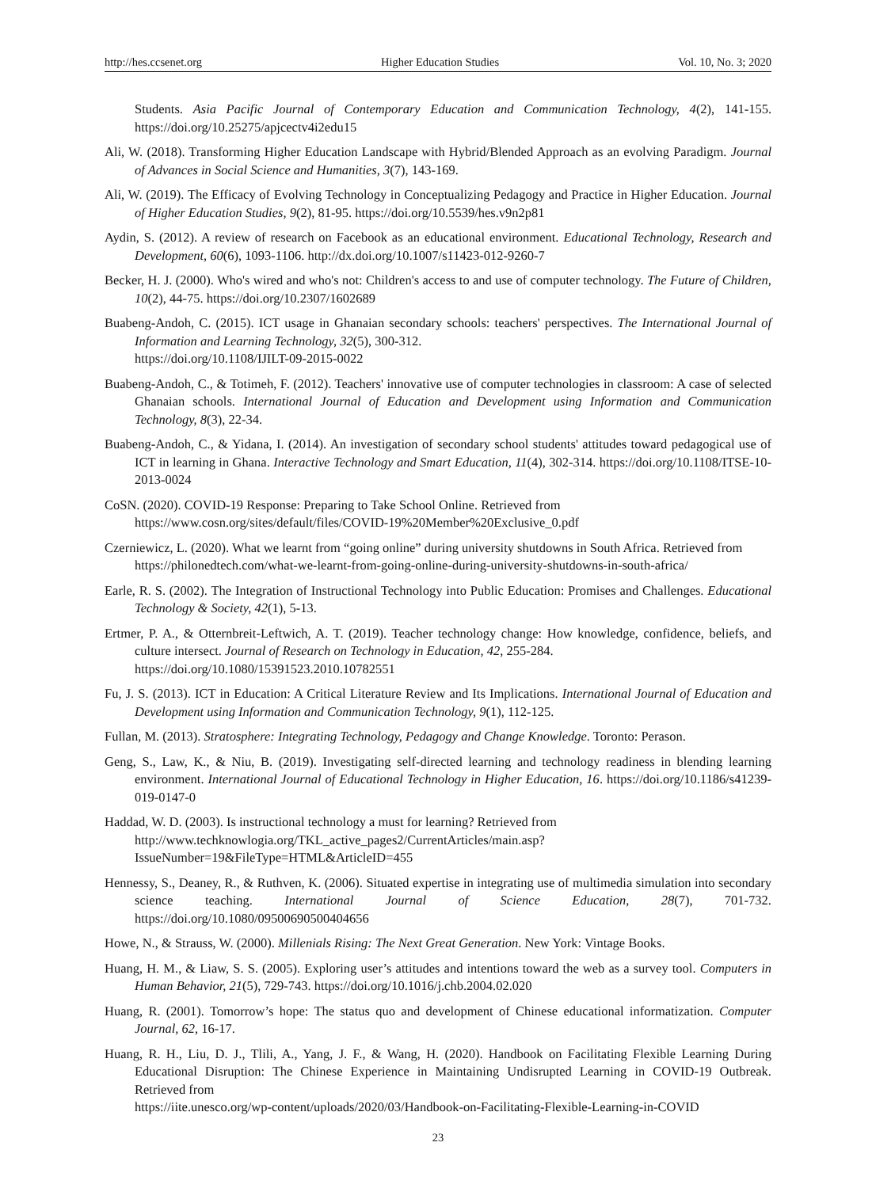http://hes.ccsenet.org Higher Education Studies Vol. 10, No. 3; 2020
Students. Asia Pacific Journal of Contemporary Education and Communication Technology, 4(2), 141-155. https://doi.org/10.25275/apjcectv4i2edu15
Ali, W. (2018). Transforming Higher Education Landscape with Hybrid/Blended Approach as an evolving Paradigm. Journal of Advances in Social Science and Humanities, 3(7), 143-169.
Ali, W. (2019). The Efficacy of Evolving Technology in Conceptualizing Pedagogy and Practice in Higher Education. Journal of Higher Education Studies, 9(2), 81-95. https://doi.org/10.5539/hes.v9n2p81
Aydin, S. (2012). A review of research on Facebook as an educational environment. Educational Technology, Research and Development, 60(6), 1093-1106. http://dx.doi.org/10.1007/s11423-012-9260-7
Becker, H. J. (2000). Who's wired and who's not: Children's access to and use of computer technology. The Future of Children, 10(2), 44-75. https://doi.org/10.2307/1602689
Buabeng-Andoh, C. (2015). ICT usage in Ghanaian secondary schools: teachers' perspectives. The International Journal of Information and Learning Technology, 32(5), 300-312.
https://doi.org/10.1108/IJILT-09-2015-0022
Buabeng-Andoh, C., & Totimeh, F. (2012). Teachers' innovative use of computer technologies in classroom: A case of selected Ghanaian schools. International Journal of Education and Development using Information and Communication Technology, 8(3), 22-34.
Buabeng-Andoh, C., & Yidana, I. (2014). An investigation of secondary school students' attitudes toward pedagogical use of ICT in learning in Ghana. Interactive Technology and Smart Education, 11(4), 302-314. https://doi.org/10.1108/ITSE-10-2013-0024
CoSN. (2020). COVID-19 Response: Preparing to Take School Online. Retrieved from
https://www.cosn.org/sites/default/files/COVID-19%20Member%20Exclusive_0.pdf
Czerniewicz, L. (2020). What we learnt from “going online” during university shutdowns in South Africa. Retrieved from
https://philonedtech.com/what-we-learnt-from-going-online-during-university-shutdowns-in-south-africa/
Earle, R. S. (2002). The Integration of Instructional Technology into Public Education: Promises and Challenges. Educational Technology & Society, 42(1), 5-13.
Ertmer, P. A., & Otternbreit-Leftwich, A. T. (2019). Teacher technology change: How knowledge, confidence, beliefs, and culture intersect. Journal of Research on Technology in Education, 42, 255-284.
https://doi.org/10.1080/15391523.2010.10782551
Fu, J. S. (2013). ICT in Education: A Critical Literature Review and Its Implications. International Journal of Education and Development using Information and Communication Technology, 9(1), 112-125.
Fullan, M. (2013). Stratosphere: Integrating Technology, Pedagogy and Change Knowledge. Toronto: Perason.
Geng, S., Law, K., & Niu, B. (2019). Investigating self-directed learning and technology readiness in blending learning environment. International Journal of Educational Technology in Higher Education, 16. https://doi.org/10.1186/s41239-019-0147-0
Haddad, W. D. (2003). Is instructional technology a must for learning? Retrieved from
http://www.techknowlogia.org/TKL_active_pages2/CurrentArticles/main.asp?IssueNumber=19&FileType=HTML&ArticleID=455
Hennessy, S., Deaney, R., & Ruthven, K. (2006). Situated expertise in integrating use of multimedia simulation into secondary science teaching. International Journal of Science Education, 28(7), 701-732. https://doi.org/10.1080/09500690500404656
Howe, N., & Strauss, W. (2000). Millenials Rising: The Next Great Generation. New York: Vintage Books.
Huang, H. M., & Liaw, S. S. (2005). Exploring user’s attitudes and intentions toward the web as a survey tool. Computers in Human Behavior, 21(5), 729-743. https://doi.org/10.1016/j.chb.2004.02.020
Huang, R. (2001). Tomorrow’s hope: The status quo and development of Chinese educational informatization. Computer Journal, 62, 16-17.
Huang, R. H., Liu, D. J., Tlili, A., Yang, J. F., & Wang, H. (2020). Handbook on Facilitating Flexible Learning During Educational Disruption: The Chinese Experience in Maintaining Undisrupted Learning in COVID-19 Outbreak. Retrieved from
https://iite.unesco.org/wp-content/uploads/2020/03/Handbook-on-Facilitating-Flexible-Learning-in-COVID
23